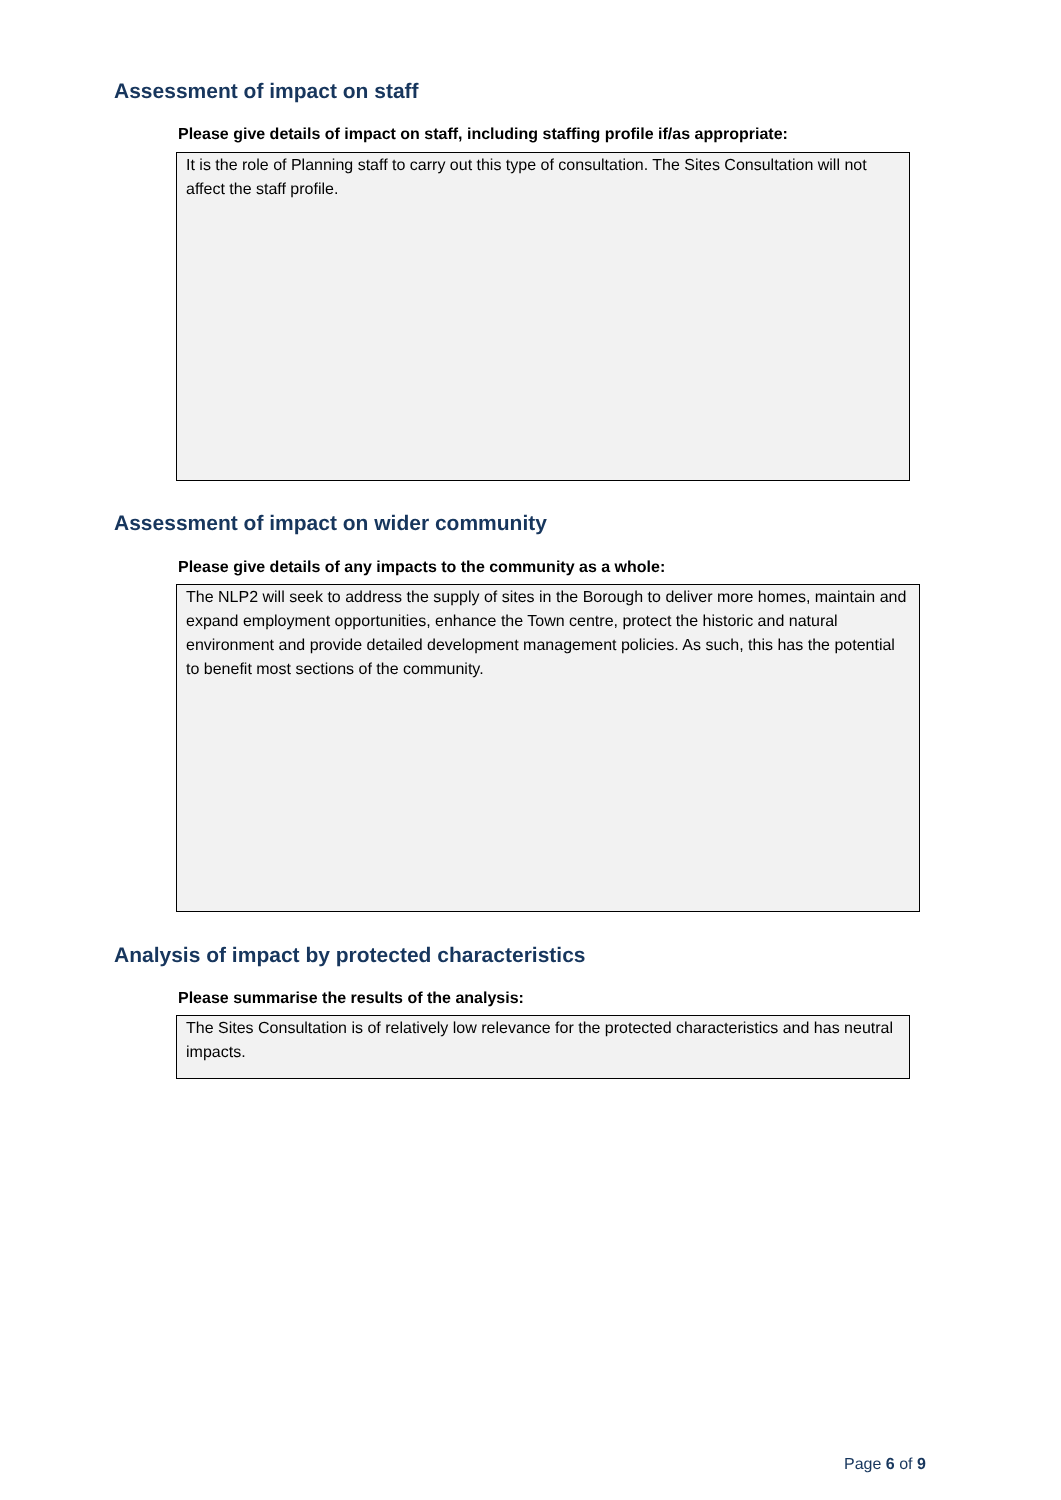Assessment of impact on staff
Please give details of impact on staff, including staffing profile if/as appropriate:
It is the role of Planning staff to carry out this type of consultation. The Sites Consultation will not affect the staff profile.
Assessment of impact on wider community
Please give details of any impacts to the community as a whole:
The NLP2 will seek to address the supply of sites in the Borough to deliver more homes, maintain and expand employment opportunities, enhance the Town centre, protect the historic and natural environment and provide detailed development management policies. As such, this has the potential to benefit most sections of the community.
Analysis of impact by protected characteristics
Please summarise the results of the analysis:
The Sites Consultation is of relatively low relevance for the protected characteristics and has neutral impacts.
Page 6 of 9